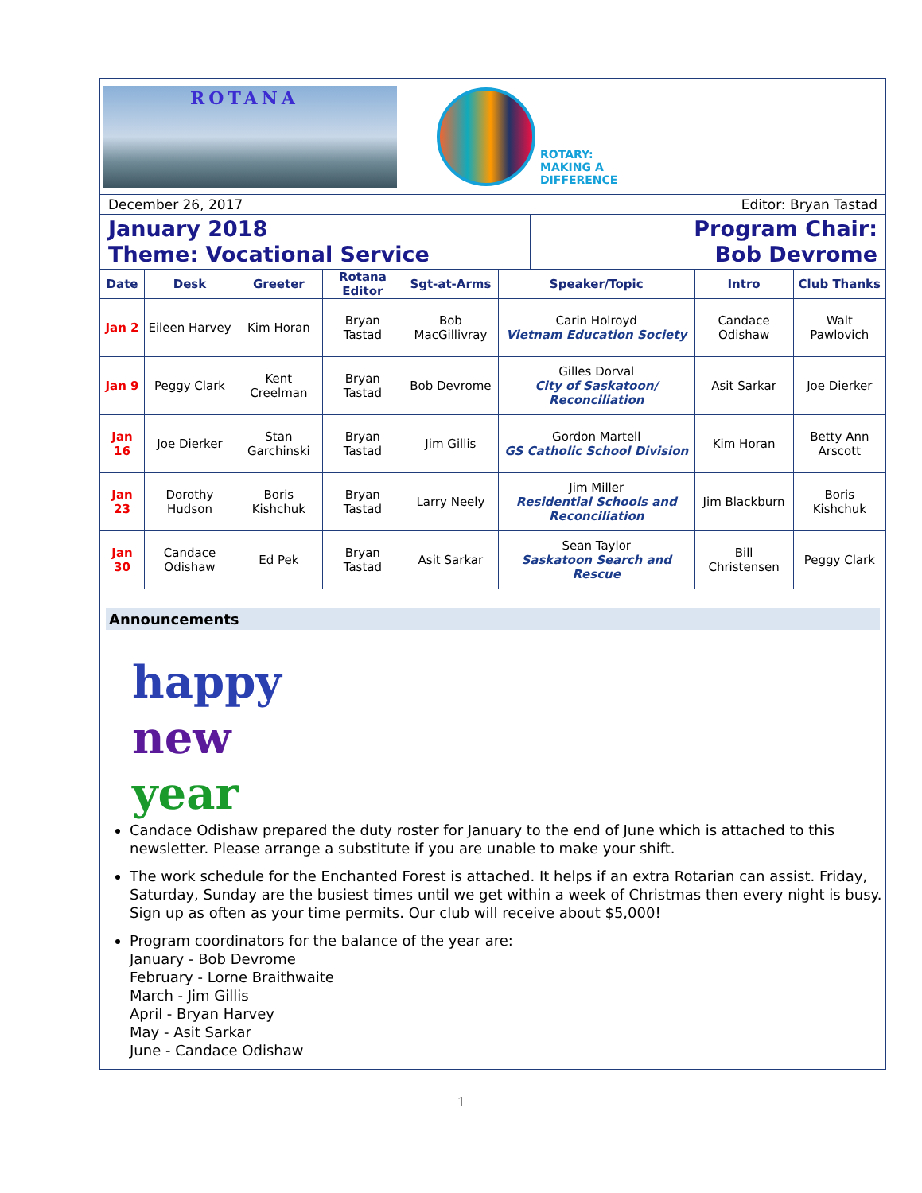ROTANA
ROTARY:
MAKING A
DIFFERENCE
December 26, 2017 Editor: Bryan Tastad
January 2018
Theme: Vocational Service
Program Chair:
Bob Devrome
| Date | Desk | Greeter | Rotana Editor | Sgt-at-Arms | Speaker/Topic | Intro | Club Thanks |
| --- | --- | --- | --- | --- | --- | --- | --- |
| Jan 2 | Eileen Harvey | Kim Horan | Bryan Tastad | Bob MacGillivray | Carin Holroyd Vietnam Education Society | Candace Odishaw | Walt Pawlovich |
| Jan 9 | Peggy Clark | Kent Creelman | Bryan Tastad | Bob Devrome | Gilles Dorval City of Saskatoon/ Reconciliation | Asit Sarkar | Joe Dierker |
| Jan 16 | Joe Dierker | Stan Garchinski | Bryan Tastad | Jim Gillis | Gordon Martell GS Catholic School Division | Kim Horan | Betty Ann Arscott |
| Jan 23 | Dorothy Hudson | Boris Kishchuk | Bryan Tastad | Larry Neely | Jim Miller Residential Schools and Reconciliation | Jim Blackburn | Boris Kishchuk |
| Jan 30 | Candace Odishaw | Ed Pek | Bryan Tastad | Asit Sarkar | Sean Taylor Saskatoon Search and Rescue | Bill Christensen | Peggy Clark |
Announcements
happy
new year
Candace Odishaw prepared the duty roster for January to the end of June which is attached to this newsletter. Please arrange a substitute if you are unable to make your shift.
The work schedule for the Enchanted Forest is attached. It helps if an extra Rotarian can assist. Friday, Saturday, Sunday are the busiest times until we get within a week of Christmas then every night is busy. Sign up as often as your time permits. Our club will receive about $5,000!
Program coordinators for the balance of the year are:
January - Bob Devrome
February - Lorne Braithwaite
March - Jim Gillis
April - Bryan Harvey
May - Asit Sarkar
June - Candace Odishaw
1